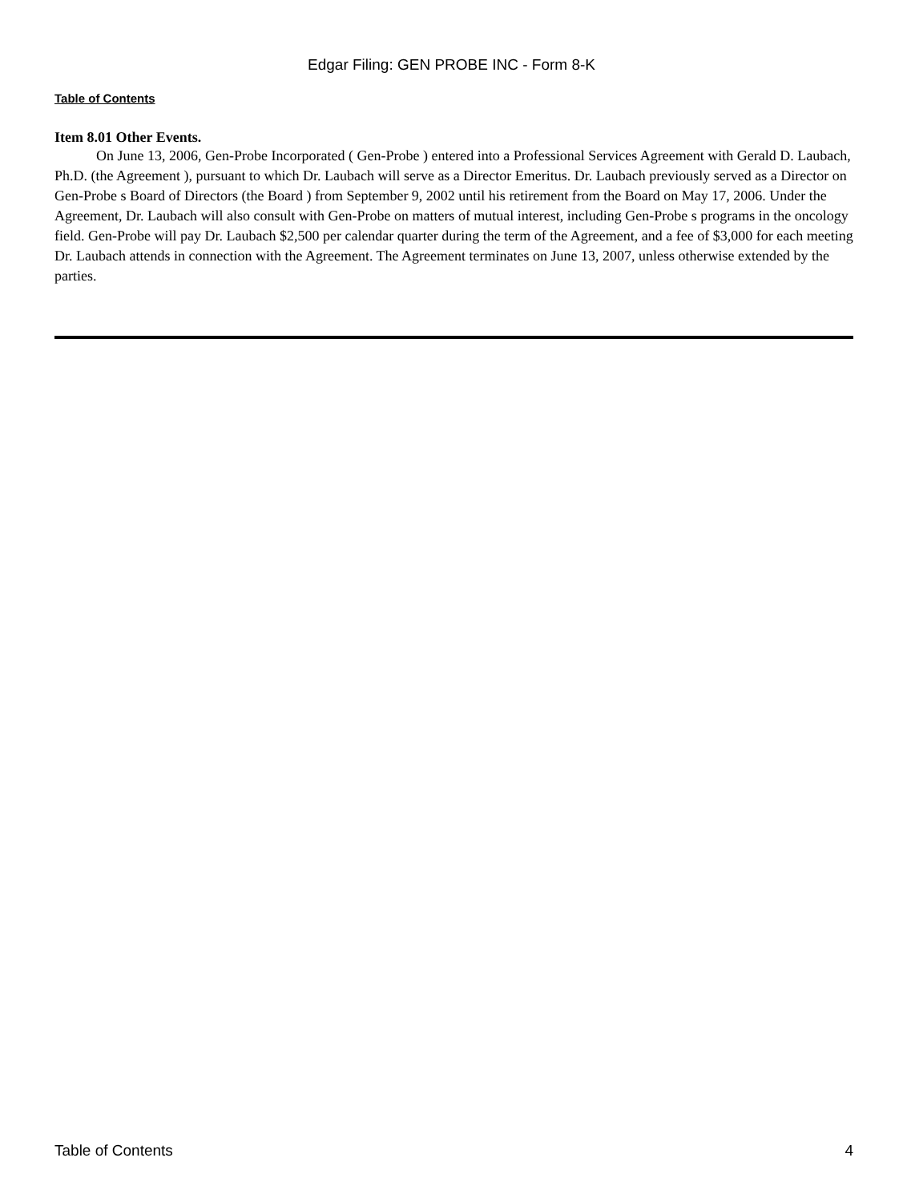Edgar Filing: GEN PROBE INC - Form 8-K
Table of Contents
Item 8.01 Other Events.
On June 13, 2006, Gen-Probe Incorporated ( Gen-Probe ) entered into a Professional Services Agreement with Gerald D. Laubach, Ph.D. (the Agreement ), pursuant to which Dr. Laubach will serve as a Director Emeritus. Dr. Laubach previously served as a Director on Gen-Probe s Board of Directors (the Board ) from September 9, 2002 until his retirement from the Board on May 17, 2006. Under the Agreement, Dr. Laubach will also consult with Gen-Probe on matters of mutual interest, including Gen-Probe s programs in the oncology field. Gen-Probe will pay Dr. Laubach $2,500 per calendar quarter during the term of the Agreement, and a fee of $3,000 for each meeting Dr. Laubach attends in connection with the Agreement. The Agreement terminates on June 13, 2007, unless otherwise extended by the parties.
Table of Contents 4